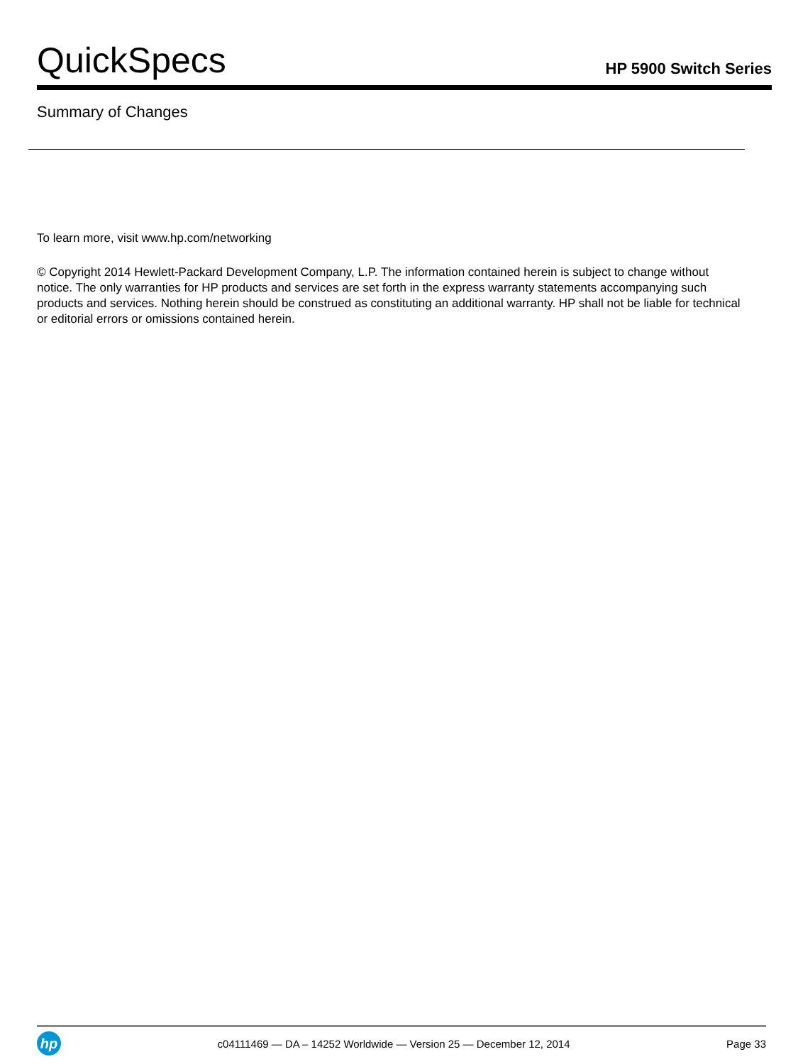QuickSpecs
HP 5900 Switch Series
Summary of Changes
To learn more, visit www.hp.com/networking
© Copyright 2014 Hewlett-Packard Development Company, L.P. The information contained herein is subject to change without notice. The only warranties for HP products and services are set forth in the express warranty statements accompanying such products and services. Nothing herein should be construed as constituting an additional warranty. HP shall not be liable for technical or editorial errors or omissions contained herein.
hp
c04111469 — DA – 14252 Worldwide — Version 25 — December 12, 2014
Page 33